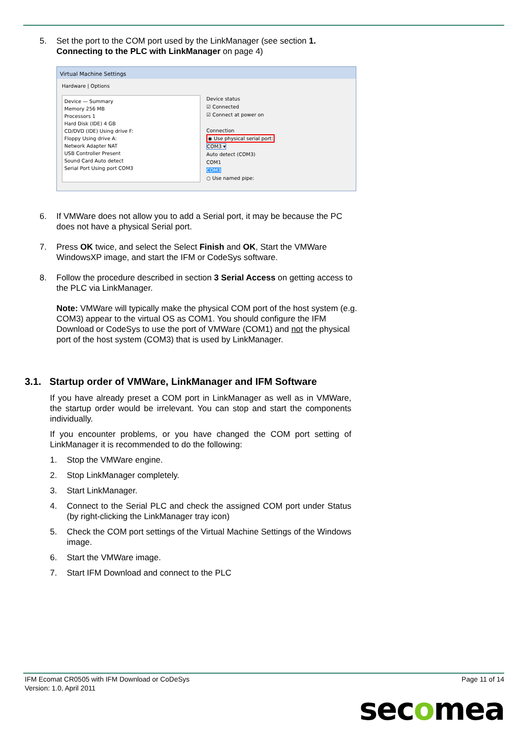5. Set the port to the COM port used by the LinkManager (see section 1. Connecting to the PLC with LinkManager on page 4)
Virtual Machine Settings
Hardware | Options
Device — Summary
Memory 256 MB
Processors 1
Hard Disk (IDE) 4 GB
CD/DVD (IDE) Using drive F:
Floppy Using drive A:
Network Adapter NAT
USB Controller Present
Sound Card Auto detect
Serial Port Using port COM3
Device status
☑ Connected
☑ Connect at power on
Connection
◉ Use physical serial port:
COM3 ▾
Auto detect (COM3)
COM1
COM3
○ Use named pipe:
6. If VMWare does not allow you to add a Serial port, it may be because the PC does not have a physical Serial port.
7. Press OK twice, and select the Select Finish and OK, Start the VMWare WindowsXP image, and start the IFM or CodeSys software.
8. Follow the procedure described in section 3 Serial Access on getting access to the PLC via LinkManager.
Note: VMWare will typically make the physical COM port of the host system (e.g. COM3) appear to the virtual OS as COM1. You should configure the IFM Download or CodeSys to use the port of VMWare (COM1) and not the physical port of the host system (COM3) that is used by LinkManager.
3.1. Startup order of VMWare, LinkManager and IFM Software
If you have already preset a COM port in LinkManager as well as in VMWare, the startup order would be irrelevant. You can stop and start the components individually.
If you encounter problems, or you have changed the COM port setting of LinkManager it is recommended to do the following:
1. Stop the VMWare engine.
2. Stop LinkManager completely.
3. Start LinkManager.
4. Connect to the Serial PLC and check the assigned COM port under Status (by right-clicking the LinkManager tray icon)
5. Check the COM port settings of the Virtual Machine Settings of the Windows image.
6. Start the VMWare image.
7. Start IFM Download and connect to the PLC
IFM Ecomat CR0505 with IFM Download or CoDeSys
Version: 1.0, April 2011
Page 11 of 14
secomea